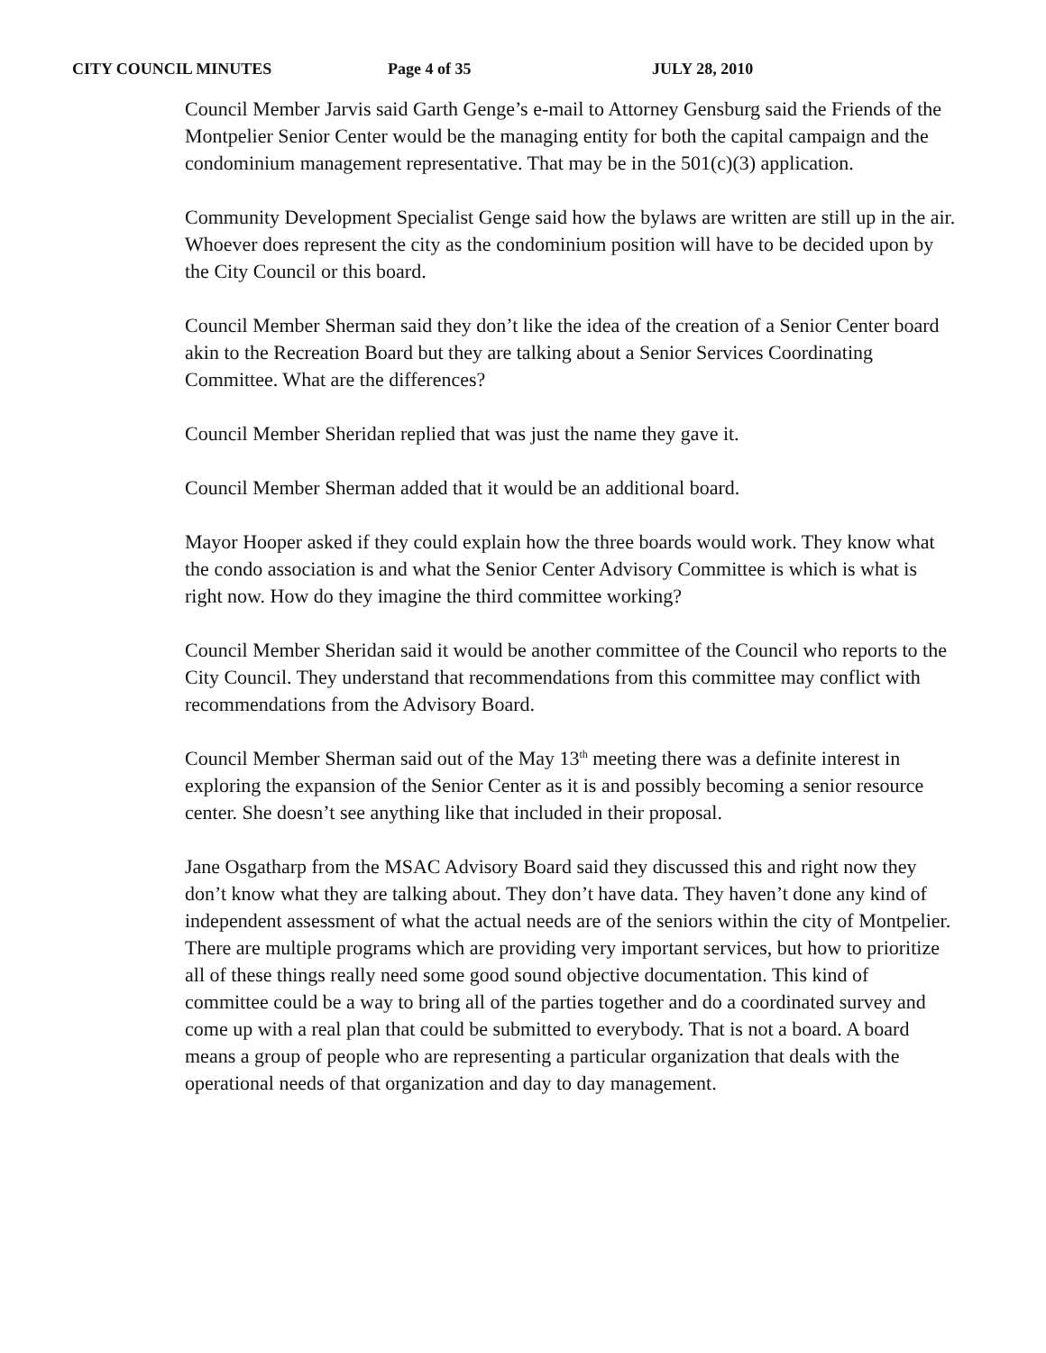CITY COUNCIL MINUTES Page 4 of 35 JULY 28, 2010
Council Member Jarvis said Garth Genge’s e-mail to Attorney Gensburg said the Friends of the Montpelier Senior Center would be the managing entity for both the capital campaign and the condominium management representative. That may be in the 501(c)(3) application.
Community Development Specialist Genge said how the bylaws are written are still up in the air. Whoever does represent the city as the condominium position will have to be decided upon by the City Council or this board.
Council Member Sherman said they don’t like the idea of the creation of a Senior Center board akin to the Recreation Board but they are talking about a Senior Services Coordinating Committee. What are the differences?
Council Member Sheridan replied that was just the name they gave it.
Council Member Sherman added that it would be an additional board.
Mayor Hooper asked if they could explain how the three boards would work. They know what the condo association is and what the Senior Center Advisory Committee is which is what is right now. How do they imagine the third committee working?
Council Member Sheridan said it would be another committee of the Council who reports to the City Council. They understand that recommendations from this committee may conflict with recommendations from the Advisory Board.
Council Member Sherman said out of the May 13<sup>th</sup> meeting there was a definite interest in exploring the expansion of the Senior Center as it is and possibly becoming a senior resource center. She doesn’t see anything like that included in their proposal.
Jane Osgatharp from the MSAC Advisory Board said they discussed this and right now they don’t know what they are talking about. They don’t have data. They haven’t done any kind of independent assessment of what the actual needs are of the seniors within the city of Montpelier. There are multiple programs which are providing very important services, but how to prioritize all of these things really need some good sound objective documentation. This kind of committee could be a way to bring all of the parties together and do a coordinated survey and come up with a real plan that could be submitted to everybody. That is not a board. A board means a group of people who are representing a particular organization that deals with the operational needs of that organization and day to day management.